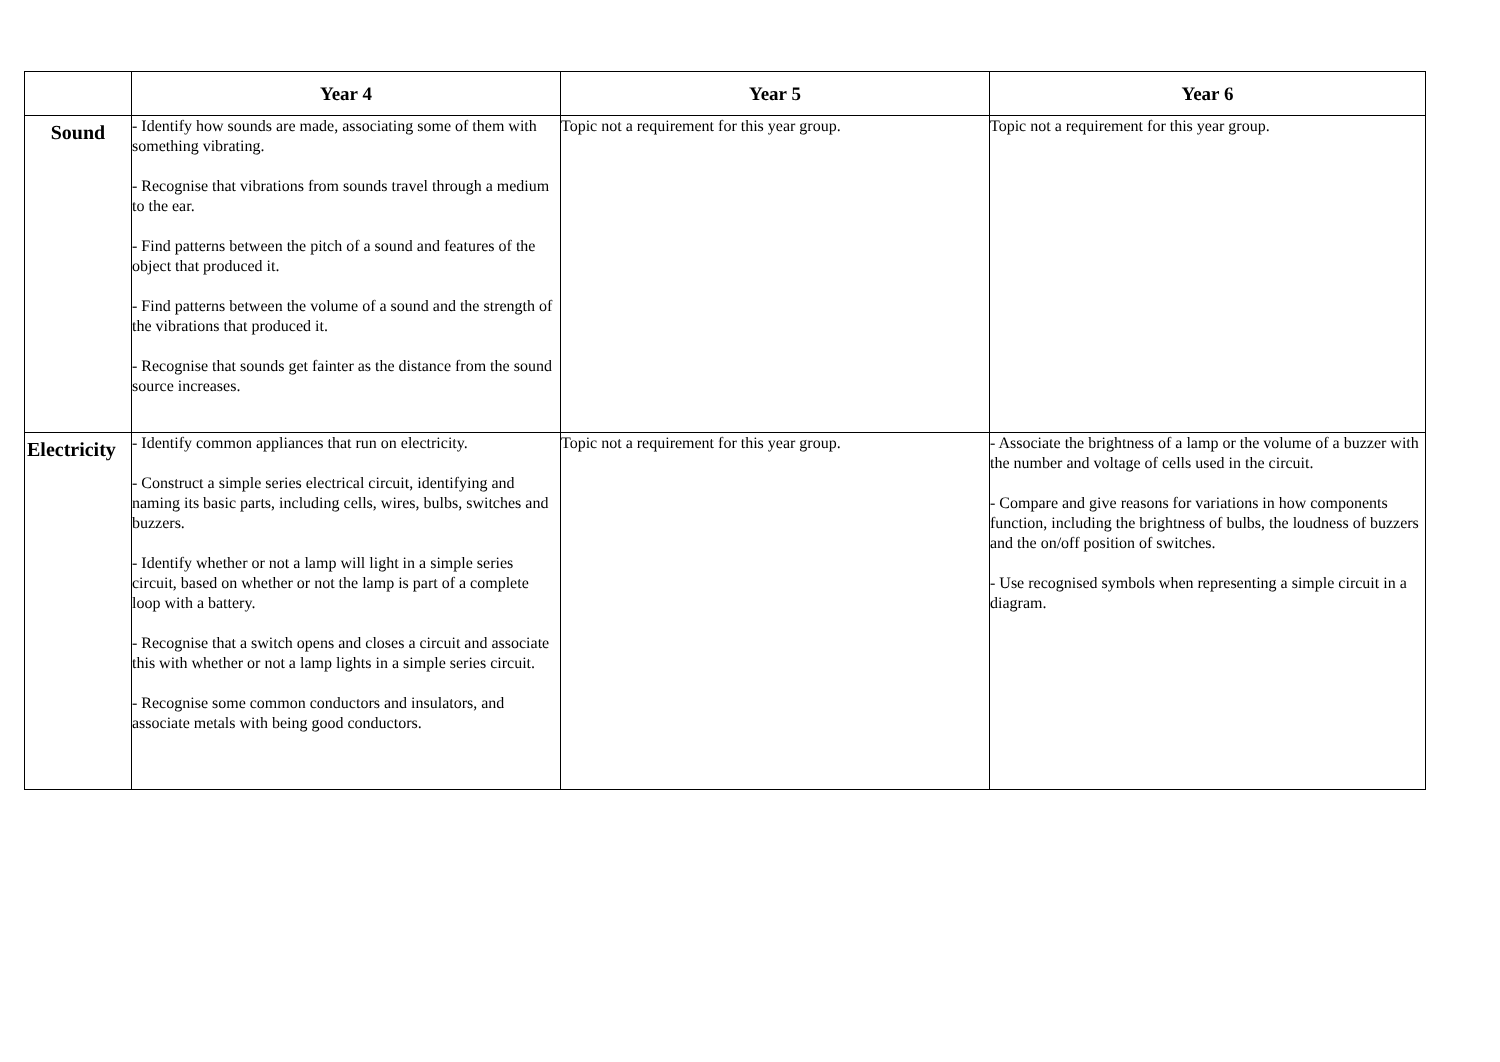| | Year 4 | Year 5 | Year 6 |
| --- | --- | --- | --- |
| Sound | - Identify how sounds are made, associating some of them with something vibrating. - Recognise that vibrations from sounds travel through a medium to the ear. - Find patterns between the pitch of a sound and features of the object that produced it. - Find patterns between the volume of a sound and the strength of the vibrations that produced it. - Recognise that sounds get fainter as the distance from the sound source increases. | Topic not a requirement for this year group. | Topic not a requirement for this year group. |
| Electricity | - Identify common appliances that run on electricity. - Construct a simple series electrical circuit, identifying and naming its basic parts, including cells, wires, bulbs, switches and buzzers. - Identify whether or not a lamp will light in a simple series circuit, based on whether or not the lamp is part of a complete loop with a battery. - Recognise that a switch opens and closes a circuit and associate this with whether or not a lamp lights in a simple series circuit. - Recognise some common conductors and insulators, and associate metals with being good conductors. | Topic not a requirement for this year group. | - Associate the brightness of a lamp or the volume of a buzzer with the number and voltage of cells used in the circuit. - Compare and give reasons for variations in how components function, including the brightness of bulbs, the loudness of buzzers and the on/off position of switches. - Use recognised symbols when representing a simple circuit in a diagram. |